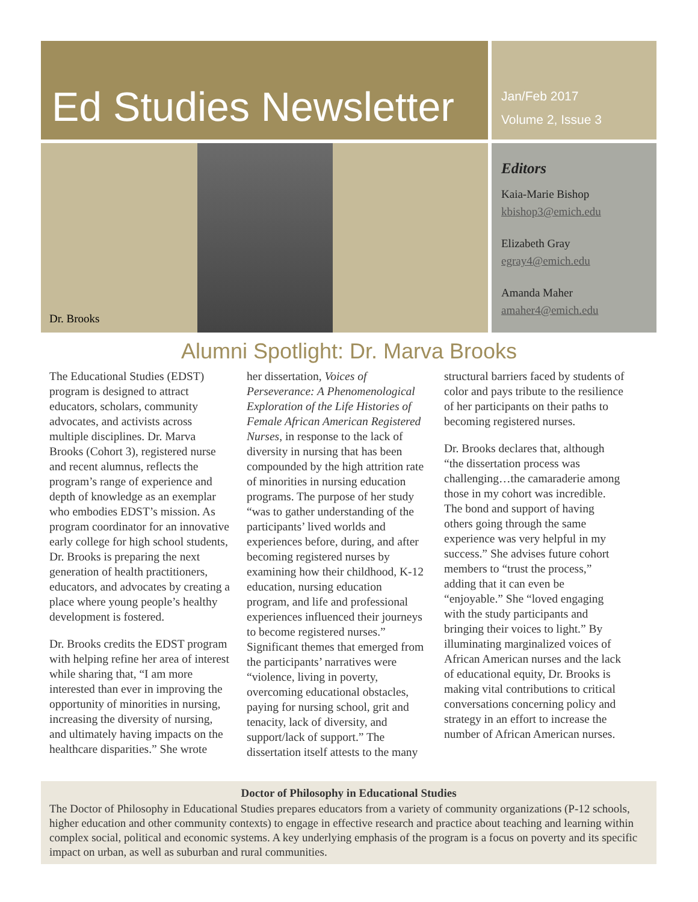Ed Studies Newsletter
Jan/Feb 2017
Volume 2, Issue 3
Dr. Brooks
Editors
Kaia-Marie Bishop
kbishop3@emich.edu
Elizabeth Gray
egray4@emich.edu
Amanda Maher
amaher4@emich.edu
Alumni Spotlight: Dr. Marva Brooks
The Educational Studies (EDST) program is designed to attract educators, scholars, community advocates, and activists across multiple disciplines. Dr. Marva Brooks (Cohort 3), registered nurse and recent alumnus, reflects the program’s range of experience and depth of knowledge as an exemplar who embodies EDST’s mission. As program coordinator for an innovative early college for high school students, Dr. Brooks is preparing the next generation of health practitioners, educators, and advocates by creating a place where young people’s healthy development is fostered.
Dr. Brooks credits the EDST program with helping refine her area of interest while sharing that, “I am more interested than ever in improving the opportunity of minorities in nursing, increasing the diversity of nursing, and ultimately having impacts on the healthcare disparities.” She wrote
her dissertation, Voices of Perseverance: A Phenomenological Exploration of the Life Histories of Female African American Registered Nurses, in response to the lack of diversity in nursing that has been compounded by the high attrition rate of minorities in nursing education programs. The purpose of her study “was to gather understanding of the participants’ lived worlds and experiences before, during, and after becoming registered nurses by examining how their childhood, K-12 education, nursing education program, and life and professional experiences influenced their journeys to become registered nurses.” Significant themes that emerged from the participants’ narratives were “violence, living in poverty, overcoming educational obstacles, paying for nursing school, grit and tenacity, lack of diversity, and support/lack of support.” The dissertation itself attests to the many
structural barriers faced by students of color and pays tribute to the resilience of her participants on their paths to becoming registered nurses.
Dr. Brooks declares that, although “the dissertation process was challenging…the camaraderie among those in my cohort was incredible. The bond and support of having others going through the same experience was very helpful in my success.” She advises future cohort members to “trust the process,” adding that it can even be “enjoyable.” She “loved engaging with the study participants and bringing their voices to light.” By illuminating marginalized voices of African American nurses and the lack of educational equity, Dr. Brooks is making vital contributions to critical conversations concerning policy and strategy in an effort to increase the number of African American nurses.
Doctor of Philosophy in Educational Studies
The Doctor of Philosophy in Educational Studies prepares educators from a variety of community organizations (P-12 schools, higher education and other community contexts) to engage in effective research and practice about teaching and learning within complex social, political and economic systems. A key underlying emphasis of the program is a focus on poverty and its specific impact on urban, as well as suburban and rural communities.